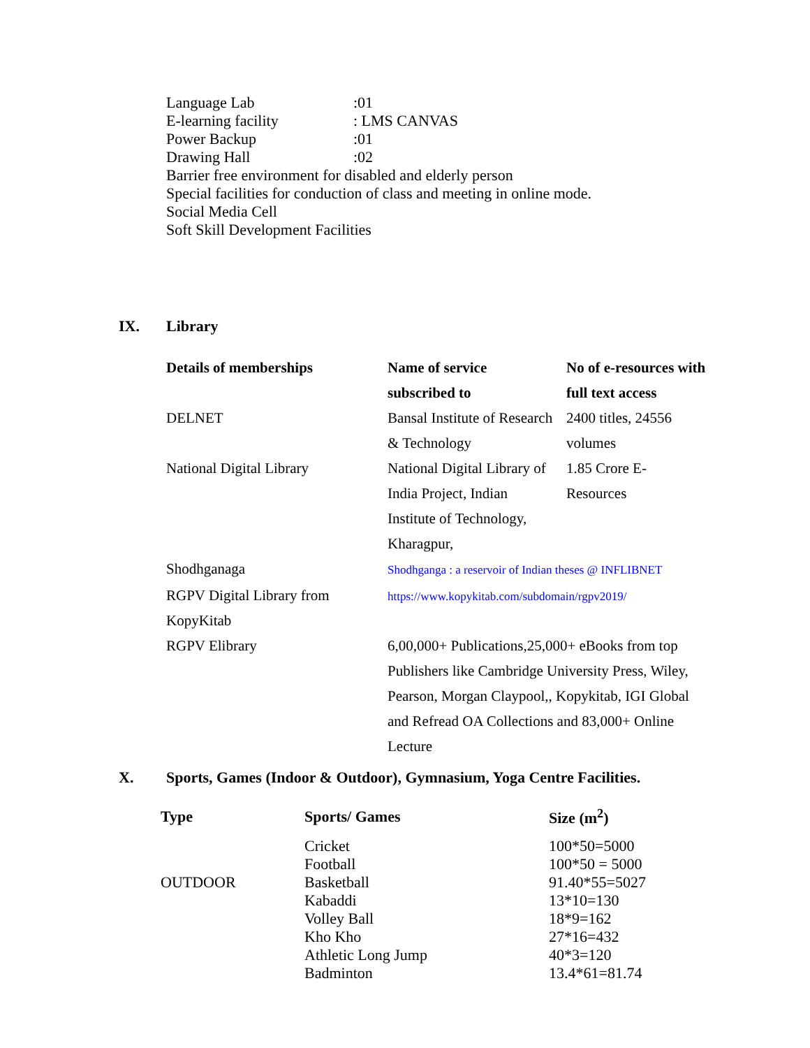Language Lab:01
E-learning facility: LMS CANVAS
Power Backup:01
Drawing Hall:02
Barrier free environment for disabled and elderly person
Special facilities for conduction of class and meeting in online mode.
Social Media Cell
Soft Skill Development Facilities
IX. Library
| Details of memberships | Name of service subscribed to | No of e-resources with full text access |
| --- | --- | --- |
| DELNET | Bansal Institute of Research & Technology | 2400 titles, 24556 volumes |
| National Digital Library | National Digital Library of India Project, Indian Institute of Technology, Kharagpur, | 1.85 Crore E-Resources |
| Shodhganaga | Shodhganga : a reservoir of Indian theses @ INFLIBNET | |
| RGPV Digital Library from KopyKitab | https://www.kopykitab.com/subdomain/rgpv2019/ | |
| RGPV Elibrary | 6,00,000+ Publications,25,000+ eBooks from top Publishers like Cambridge University Press, Wiley, Pearson, Morgan Claypool,, Kopykitab, IGI Global and Refread OA Collections and 83,000+ Online Lecture | |
X. Sports, Games (Indoor & Outdoor), Gymnasium, Yoga Centre Facilities.
| Type | Sports/ Games | Size (m<sup>2</sup>) |
| --- | --- | --- |
| | Cricket | 100*50=5000 |
| | Football | 100*50 = 5000 |
| OUTDOOR | Basketball | 91.40*55=5027 |
| | Kabaddi | 13*10=130 |
| | Volley Ball | 18*9=162 |
| | Kho Kho | 27*16=432 |
| | Athletic Long Jump | 40*3=120 |
| | Badminton | 13.4*61=81.74 |